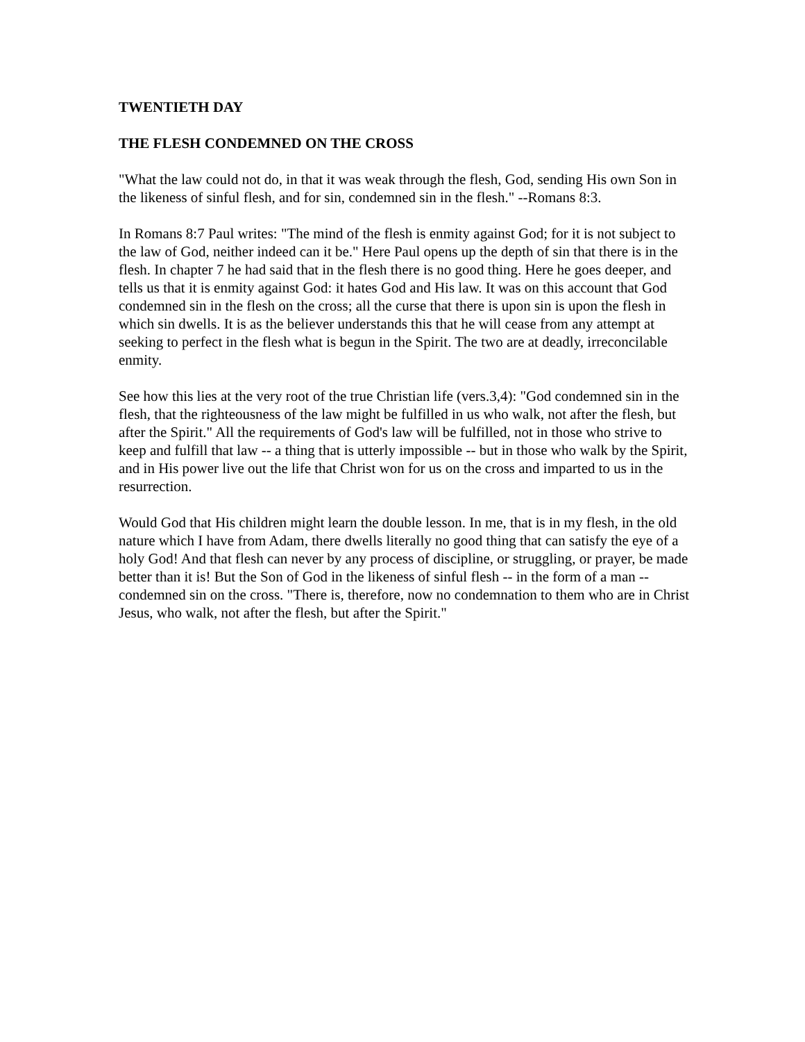TWENTIETH DAY
THE FLESH CONDEMNED ON THE CROSS
"What the law could not do, in that it was weak through the flesh, God, sending His own Son in the likeness of sinful flesh, and for sin, condemned sin in the flesh." --Romans 8:3.
In Romans 8:7 Paul writes: "The mind of the flesh is enmity against God; for it is not subject to the law of God, neither indeed can it be." Here Paul opens up the depth of sin that there is in the flesh. In chapter 7 he had said that in the flesh there is no good thing. Here he goes deeper, and tells us that it is enmity against God: it hates God and His law. It was on this account that God condemned sin in the flesh on the cross; all the curse that there is upon sin is upon the flesh in which sin dwells. It is as the believer understands this that he will cease from any attempt at seeking to perfect in the flesh what is begun in the Spirit. The two are at deadly, irreconcilable enmity.
See how this lies at the very root of the true Christian life (vers.3,4): "God condemned sin in the flesh, that the righteousness of the law might be fulfilled in us who walk, not after the flesh, but after the Spirit." All the requirements of God's law will be fulfilled, not in those who strive to keep and fulfill that law -- a thing that is utterly impossible -- but in those who walk by the Spirit, and in His power live out the life that Christ won for us on the cross and imparted to us in the resurrection.
Would God that His children might learn the double lesson. In me, that is in my flesh, in the old nature which I have from Adam, there dwells literally no good thing that can satisfy the eye of a holy God! And that flesh can never by any process of discipline, or struggling, or prayer, be made better than it is! But the Son of God in the likeness of sinful flesh -- in the form of a man -- condemned sin on the cross. "There is, therefore, now no condemnation to them who are in Christ Jesus, who walk, not after the flesh, but after the Spirit."